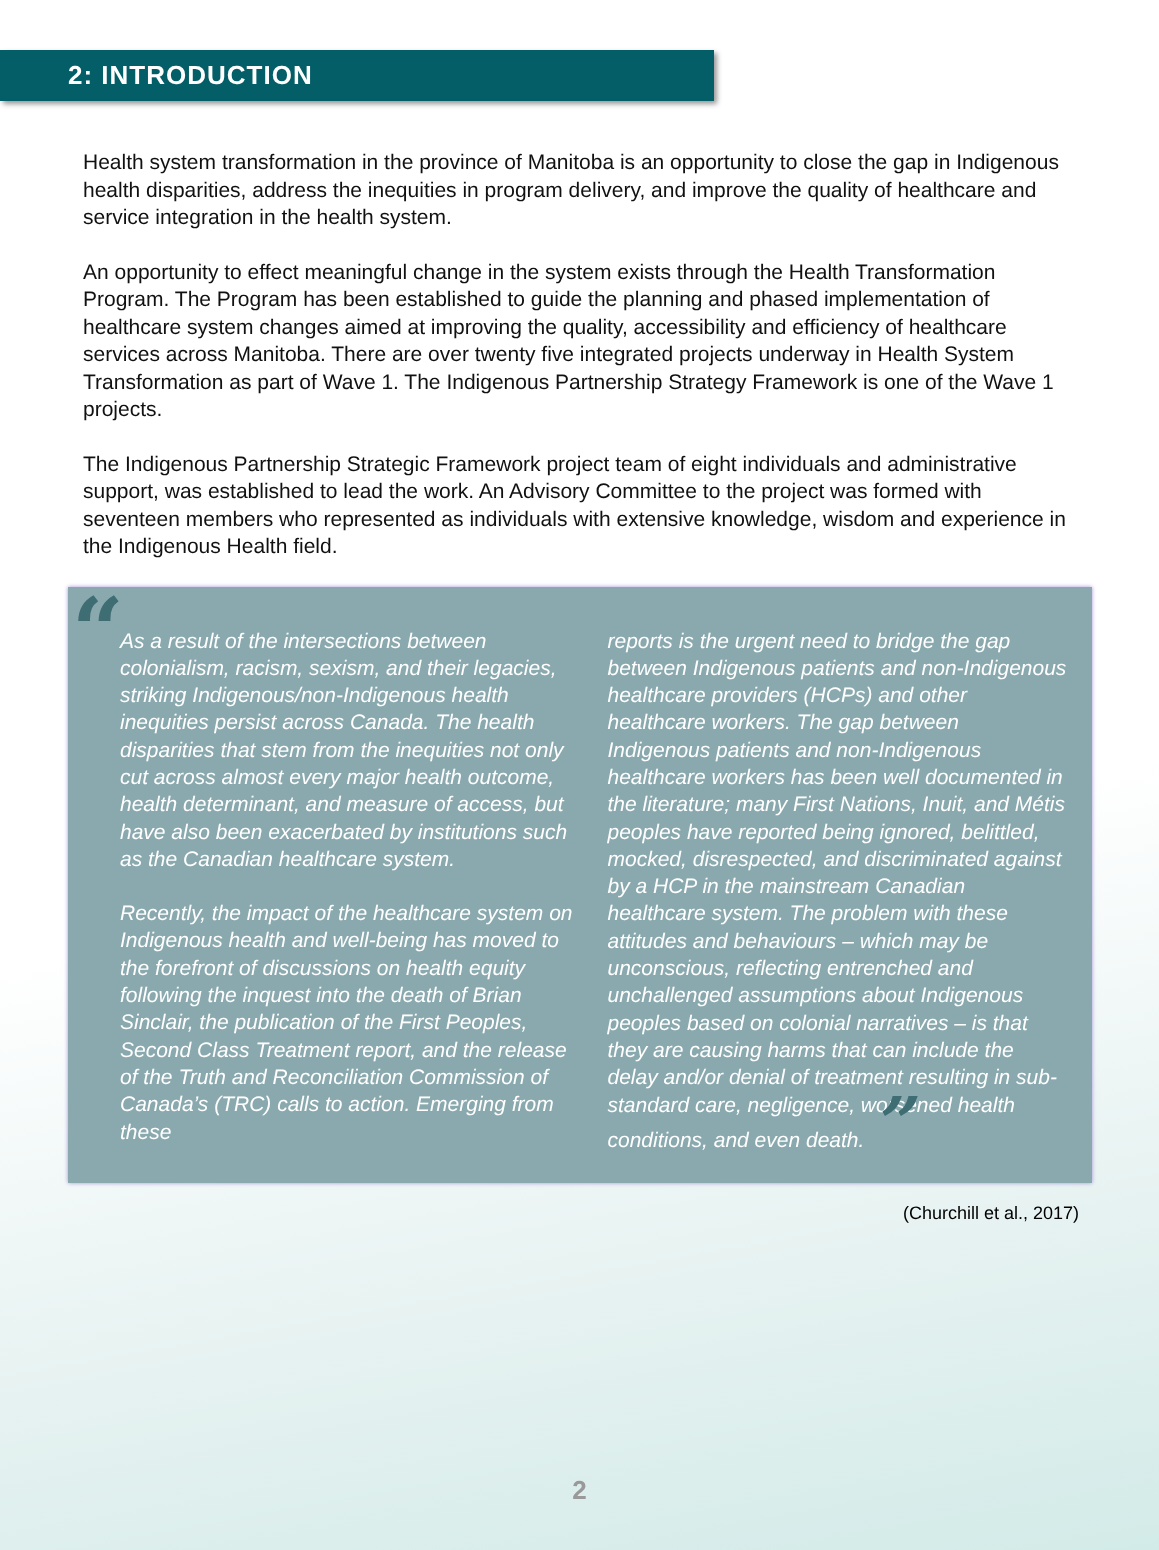2: INTRODUCTION
Health system transformation in the province of Manitoba is an opportunity to close the gap in Indigenous health disparities, address the inequities in program delivery, and improve the quality of healthcare and service integration in the health system.
An opportunity to effect meaningful change in the system exists through the Health Transformation Program. The Program has been established to guide the planning and phased implementation of healthcare system changes aimed at improving the quality, accessibility and efficiency of healthcare services across Manitoba. There are over twenty five integrated projects underway in Health System Transformation as part of Wave 1. The Indigenous Partnership Strategy Framework is one of the Wave 1 projects.
The Indigenous Partnership Strategic Framework project team of eight individuals and administrative support, was established to lead the work. An Advisory Committee to the project was formed with seventeen members who represented as individuals with extensive knowledge, wisdom and experience in the Indigenous Health field.
“
As a result of the intersections between colonialism, racism, sexism, and their legacies, striking Indigenous/non-Indigenous health inequities persist across Canada. The health disparities that stem from the inequities not only cut across almost every major health outcome, health determinant, and measure of access, but have also been exacerbated by institutions such as the Canadian healthcare system.
Recently, the impact of the healthcare system on Indigenous health and well-being has moved to the forefront of discussions on health equity following the inquest into the death of Brian Sinclair, the publication of the First Peoples, Second Class Treatment report, and the release of the Truth and Reconciliation Commission of Canada’s (TRC) calls to action. Emerging from these
reports is the urgent need to bridge the gap between Indigenous patients and non-Indigenous healthcare providers (HCPs) and other healthcare workers. The gap between Indigenous patients and non-Indigenous healthcare workers has been well documented in the literature; many First Nations, Inuit, and Métis peoples have reported being ignored, belittled, mocked, disrespected, and discriminated against by a HCP in the mainstream Canadian healthcare system. The problem with these attitudes and behaviours – which may be unconscious, reflecting entrenched and unchallenged assumptions about Indigenous peoples based on colonial narratives – is that they are causing harms that can include the delay and/or denial of treatment resulting in sub-standard care, negligence, worsened health conditions, and even death. ”
(Churchill et al., 2017)
2